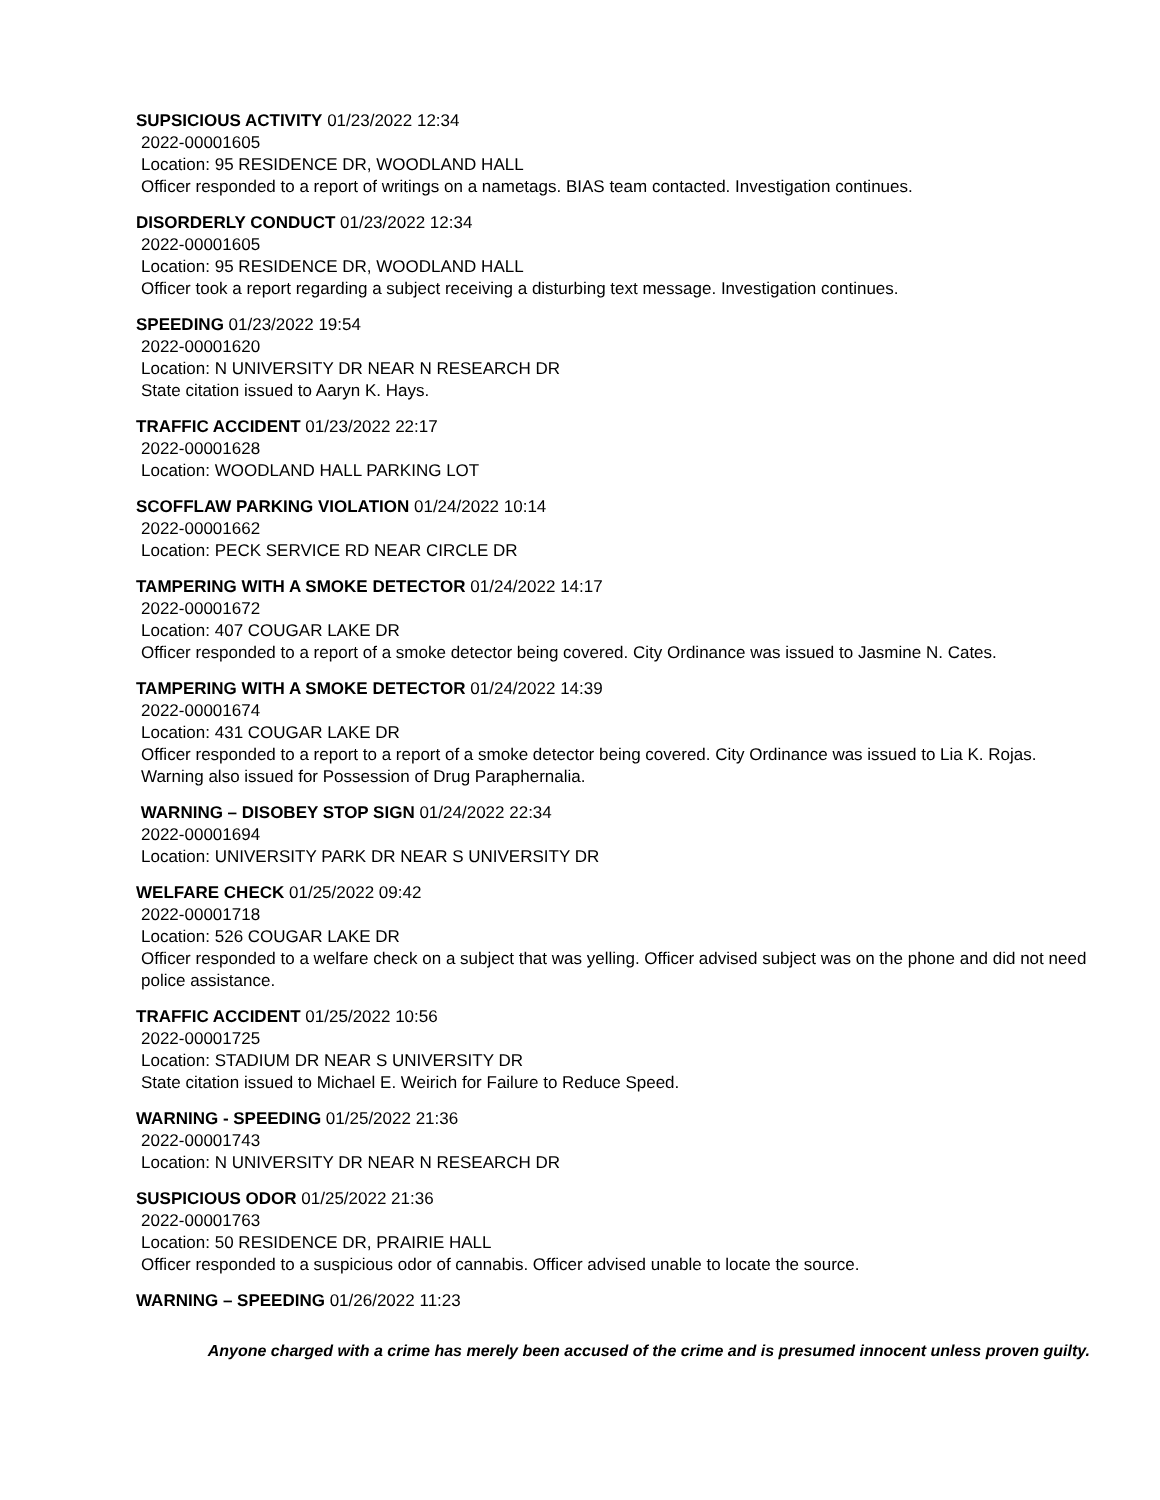SUPSICIOUS ACTIVITY 01/23/2022 12:34
2022-00001605
Location: 95 RESIDENCE DR, WOODLAND HALL
Officer responded to a report of writings on a nametags. BIAS team contacted. Investigation continues.
DISORDERLY CONDUCT 01/23/2022 12:34
2022-00001605
Location: 95 RESIDENCE DR, WOODLAND HALL
Officer took a report regarding a subject receiving a disturbing text message. Investigation continues.
SPEEDING 01/23/2022 19:54
2022-00001620
Location: N UNIVERSITY DR NEAR N RESEARCH DR
State citation issued to Aaryn K. Hays.
TRAFFIC ACCIDENT 01/23/2022 22:17
2022-00001628
Location: WOODLAND HALL PARKING LOT
SCOFFLAW PARKING VIOLATION 01/24/2022 10:14
2022-00001662
Location: PECK SERVICE RD NEAR CIRCLE DR
TAMPERING WITH A SMOKE DETECTOR 01/24/2022 14:17
2022-00001672
Location: 407 COUGAR LAKE DR
Officer responded to a report of a smoke detector being covered. City Ordinance was issued to Jasmine N. Cates.
TAMPERING WITH A SMOKE DETECTOR 01/24/2022 14:39
2022-00001674
Location: 431 COUGAR LAKE DR
Officer responded to a report to a report of a smoke detector being covered. City Ordinance was issued to Lia K. Rojas. Warning also issued for Possession of Drug Paraphernalia.
WARNING – DISOBEY STOP SIGN 01/24/2022 22:34
2022-00001694
Location: UNIVERSITY PARK DR NEAR S UNIVERSITY DR
WELFARE CHECK 01/25/2022 09:42
2022-00001718
Location: 526 COUGAR LAKE DR
Officer responded to a welfare check on a subject that was yelling. Officer advised subject was on the phone and did not need police assistance.
TRAFFIC ACCIDENT 01/25/2022 10:56
2022-00001725
Location: STADIUM DR NEAR S UNIVERSITY DR
State citation issued to Michael E. Weirich for Failure to Reduce Speed.
WARNING - SPEEDING 01/25/2022 21:36
2022-00001743
Location: N UNIVERSITY DR NEAR N RESEARCH DR
SUSPICIOUS ODOR 01/25/2022 21:36
2022-00001763
Location: 50 RESIDENCE DR, PRAIRIE HALL
Officer responded to a suspicious odor of cannabis. Officer advised unable to locate the source.
WARNING – SPEEDING 01/26/2022 11:23
Anyone charged with a crime has merely been accused of the crime and is presumed innocent unless proven guilty.